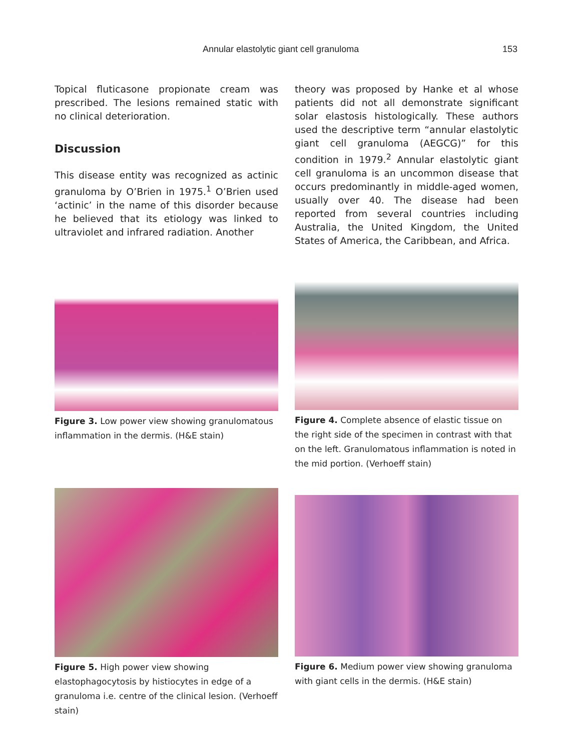Annular elastolytic giant cell granuloma 153
Topical fluticasone propionate cream was prescribed. The lesions remained static with no clinical deterioration.
Discussion
This disease entity was recognized as actinic granuloma by O’Brien in 1975.<sup>1</sup> O’Brien used ‘actinic’ in the name of this disorder because he believed that its etiology was linked to ultraviolet and infrared radiation. Another
theory was proposed by Hanke et al whose patients did not all demonstrate significant solar elastosis histologically. These authors used the descriptive term “annular elastolytic giant cell granuloma (AEGCG)” for this condition in 1979.<sup>2</sup> Annular elastolytic giant cell granuloma is an uncommon disease that occurs predominantly in middle-aged women, usually over 40. The disease had been reported from several countries including Australia, the United Kingdom, the United States of America, the Caribbean, and Africa.
Figure 3. Low power view showing granulomatous inflammation in the dermis. (H&E stain)
Figure 4. Complete absence of elastic tissue on the right side of the specimen in contrast with that on the left. Granulomatous inflammation is noted in the mid portion. (Verhoeff stain)
Figure 5. High power view showing elastophagocytosis by histiocytes in edge of a granuloma i.e. centre of the clinical lesion. (Verhoeff stain)
Figure 6. Medium power view showing granuloma with giant cells in the dermis. (H&E stain)